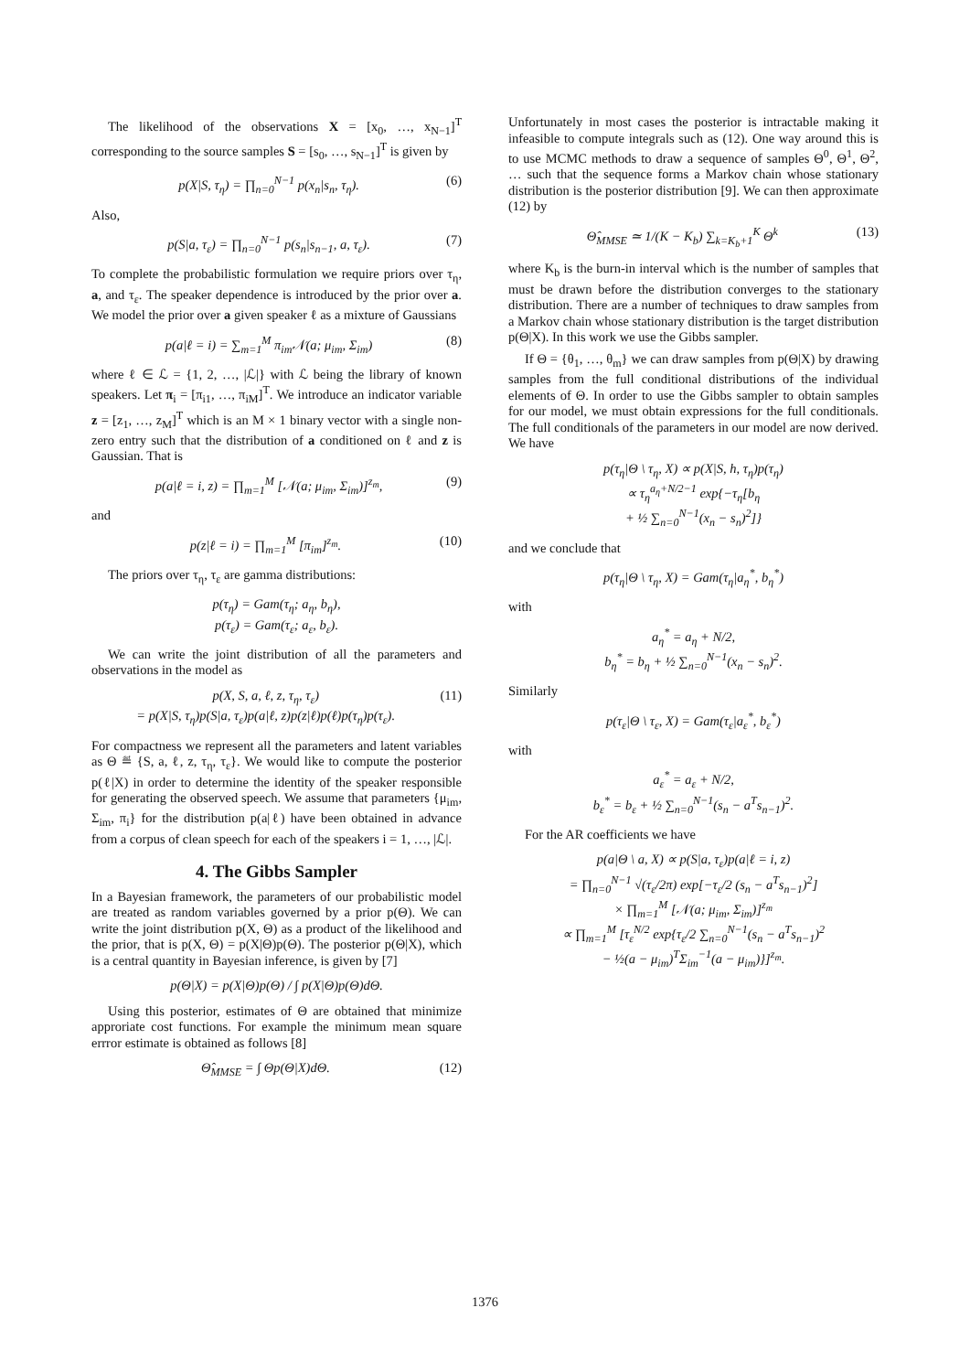The likelihood of the observations X = [x<sub>0</sub>, …, x<sub>N−1</sub>]<sup>T</sup> corresponding to the source samples S = [s<sub>0</sub>, …, s<sub>N−1</sub>]<sup>T</sup> is given by
p(X|S, τ<sub>η</sub>) = ∏<sub>n=0</sub><sup>N−1</sup> p(x<sub>n</sub>|s<sub>n</sub>, τ<sub>η</sub>). (6)
Also,
p(S|a, τ<sub>ε</sub>) = ∏<sub>n=0</sub><sup>N−1</sup> p(s<sub>n</sub>|s<sub>n−1</sub>, a, τ<sub>ε</sub>). (7)
To complete the probabilistic formulation we require priors over τ<sub>η</sub>, a, and τ<sub>ε</sub>. The speaker dependence is introduced by the prior over a. We model the prior over a given speaker ℓ as a mixture of Gaussians
p(a|ℓ = i) = ∑<sub>m=1</sub><sup>M</sup> π<sub>im</sub>𝒩(a; μ<sub>im</sub>, Σ<sub>im</sub>) (8)
where ℓ ∈ ℒ = {1, 2, …, |ℒ|} with ℒ being the library of known speakers. Let π<sub>i</sub> = [π<sub>i1</sub>, …, π<sub>iM</sub>]<sup>T</sup>. We introduce an indicator variable z = [z<sub>1</sub>, …, z<sub>M</sub>]<sup>T</sup> which is an M × 1 binary vector with a single non-zero entry such that the distribution of a conditioned on ℓ and z is Gaussian. That is
p(a|ℓ = i, z) = ∏<sub>m=1</sub><sup>M</sup> [𝒩(a; μ<sub>im</sub>, Σ<sub>im</sub>)]<sup>z<sub>m</sub></sup>, (9)
and
p(z|ℓ = i) = ∏<sub>m=1</sub><sup>M</sup> [π<sub>im</sub>]<sup>z<sub>m</sub></sup>. (10)
The priors over τ<sub>η</sub>, τ<sub>ε</sub> are gamma distributions:
p(τ<sub>η</sub>) = Gam(τ<sub>η</sub>; a<sub>η</sub>, b<sub>η</sub>),
p(τ<sub>ε</sub>) = Gam(τ<sub>ε</sub>; a<sub>ε</sub>, b<sub>ε</sub>).
We can write the joint distribution of all the parameters and observations in the model as
p(X, S, a, ℓ, z, τ<sub>η</sub>, τ<sub>ε</sub>)
= p(X|S, τ<sub>η</sub>)p(S|a, τ<sub>ε</sub>)p(a|ℓ, z)p(z|ℓ)p(ℓ)p(τ<sub>η</sub>)p(τ<sub>ε</sub>). (11)
For compactness we represent all the parameters and latent variables as Θ ≝ {S, a, ℓ, z, τ<sub>η</sub>, τ<sub>ε</sub>}. We would like to compute the posterior p(ℓ|X) in order to determine the identity of the speaker responsible for generating the observed speech. We assume that parameters {μ<sub>im</sub>, Σ<sub>im</sub>, π<sub>i</sub>} for the distribution p(a|ℓ) have been obtained in advance from a corpus of clean speech for each of the speakers i = 1, …, |ℒ|.
4. The Gibbs Sampler
In a Bayesian framework, the parameters of our probabilistic model are treated as random variables governed by a prior p(Θ). We can write the joint distribution p(X, Θ) as a product of the likelihood and the prior, that is p(X, Θ) = p(X|Θ)p(Θ). The posterior p(Θ|X), which is a central quantity in Bayesian inference, is given by [7]
p(Θ|X) = p(X|Θ)p(Θ) / ∫ p(X|Θ)p(Θ)dΘ.
Using this posterior, estimates of Θ are obtained that minimize approriate cost functions. For example the minimum mean square errror estimate is obtained as follows [8]
Θ̂<sub>MMSE</sub> = ∫ Θp(Θ|X)dΘ. (12)
Unfortunately in most cases the posterior is intractable making it infeasible to compute integrals such as (12). One way around this is to use MCMC methods to draw a sequence of samples Θ<sup>0</sup>, Θ<sup>1</sup>, Θ<sup>2</sup>, … such that the sequence forms a Markov chain whose stationary distribution is the posterior distribution [9]. We can then approximate (12) by
Θ̂<sub>MMSE</sub> ≃ 1/(K − K<sub>b</sub>) ∑<sub>k=K<sub>b</sub>+1</sub><sup>K</sup> Θ<sup>k</sup> (13)
where K<sub>b</sub> is the burn-in interval which is the number of samples that must be drawn before the distribution converges to the stationary distribution. There are a number of techniques to draw samples from a Markov chain whose stationary distribution is the target distribution p(Θ|X). In this work we use the Gibbs sampler.
If Θ = {θ<sub>1</sub>, …, θ<sub>m</sub>} we can draw samples from p(Θ|X) by drawing samples from the full conditional distributions of the individual elements of Θ. In order to use the Gibbs sampler to obtain samples for our model, we must obtain expressions for the full conditionals. The full conditionals of the parameters in our model are now derived. We have
p(τ<sub>η</sub>|Θ \ τ<sub>η</sub>, X) ∝ p(X|S, h, τ<sub>η</sub>)p(τ<sub>η</sub>)
∝ τ<sub>η</sub><sup>a<sub>η</sub>+N/2−1</sup> exp{−τ<sub>η</sub>[b<sub>η</sub>
+ ½ ∑<sub>n=0</sub><sup>N−1</sup>(x<sub>n</sub> − s<sub>n</sub>)<sup>2</sup>]}
and we conclude that
p(τ<sub>η</sub>|Θ \ τ<sub>η</sub>, X) = Gam(τ<sub>η</sub>|a<sub>η</sub><sup>*</sup>, b<sub>η</sub><sup>*</sup>)
with
a<sub>η</sub><sup>*</sup> = a<sub>η</sub> + N/2,
b<sub>η</sub><sup>*</sup> = b<sub>η</sub> + ½ ∑<sub>n=0</sub><sup>N−1</sup>(x<sub>n</sub> − s<sub>n</sub>)<sup>2</sup>.
Similarly
p(τ<sub>ε</sub>|Θ \ τ<sub>ε</sub>, X) = Gam(τ<sub>ε</sub>|a<sub>ε</sub><sup>*</sup>, b<sub>ε</sub><sup>*</sup>)
with
a<sub>ε</sub><sup>*</sup> = a<sub>ε</sub> + N/2,
b<sub>ε</sub><sup>*</sup> = b<sub>ε</sub> + ½ ∑<sub>n=0</sub><sup>N−1</sup>(s<sub>n</sub> − a<sup>T</sup>s<sub>n−1</sub>)<sup>2</sup>.
For the AR coefficients we have
p(a|Θ \ a, X) ∝ p(S|a, τ<sub>ε</sub>)p(a|ℓ = i, z)
= ∏<sub>n=0</sub><sup>N−1</sup> √(τ<sub>ε</sub>/2π) exp[−τ<sub>ε</sub>/2 (s<sub>n</sub> − a<sup>T</sup>s<sub>n−1</sub>)<sup>2</sup>]
× ∏<sub>m=1</sub><sup>M</sup> [𝒩(a; μ<sub>im</sub>, Σ<sub>im</sub>)]<sup>z<sub>m</sub></sup>
∝ ∏<sub>m=1</sub><sup>M</sup> [τ<sub>ε</sub><sup>N/2</sup> exp{τ<sub>ε</sub>/2 ∑<sub>n=0</sub><sup>N−1</sup>(s<sub>n</sub> − a<sup>T</sup>s<sub>n−1</sub>)<sup>2</sup>
− ½(a − μ<sub>im</sub>)<sup>T</sup>Σ<sub>im</sub><sup>−1</sup>(a − μ<sub>im</sub>)}]<sup>z<sub>m</sub></sup>.
1376